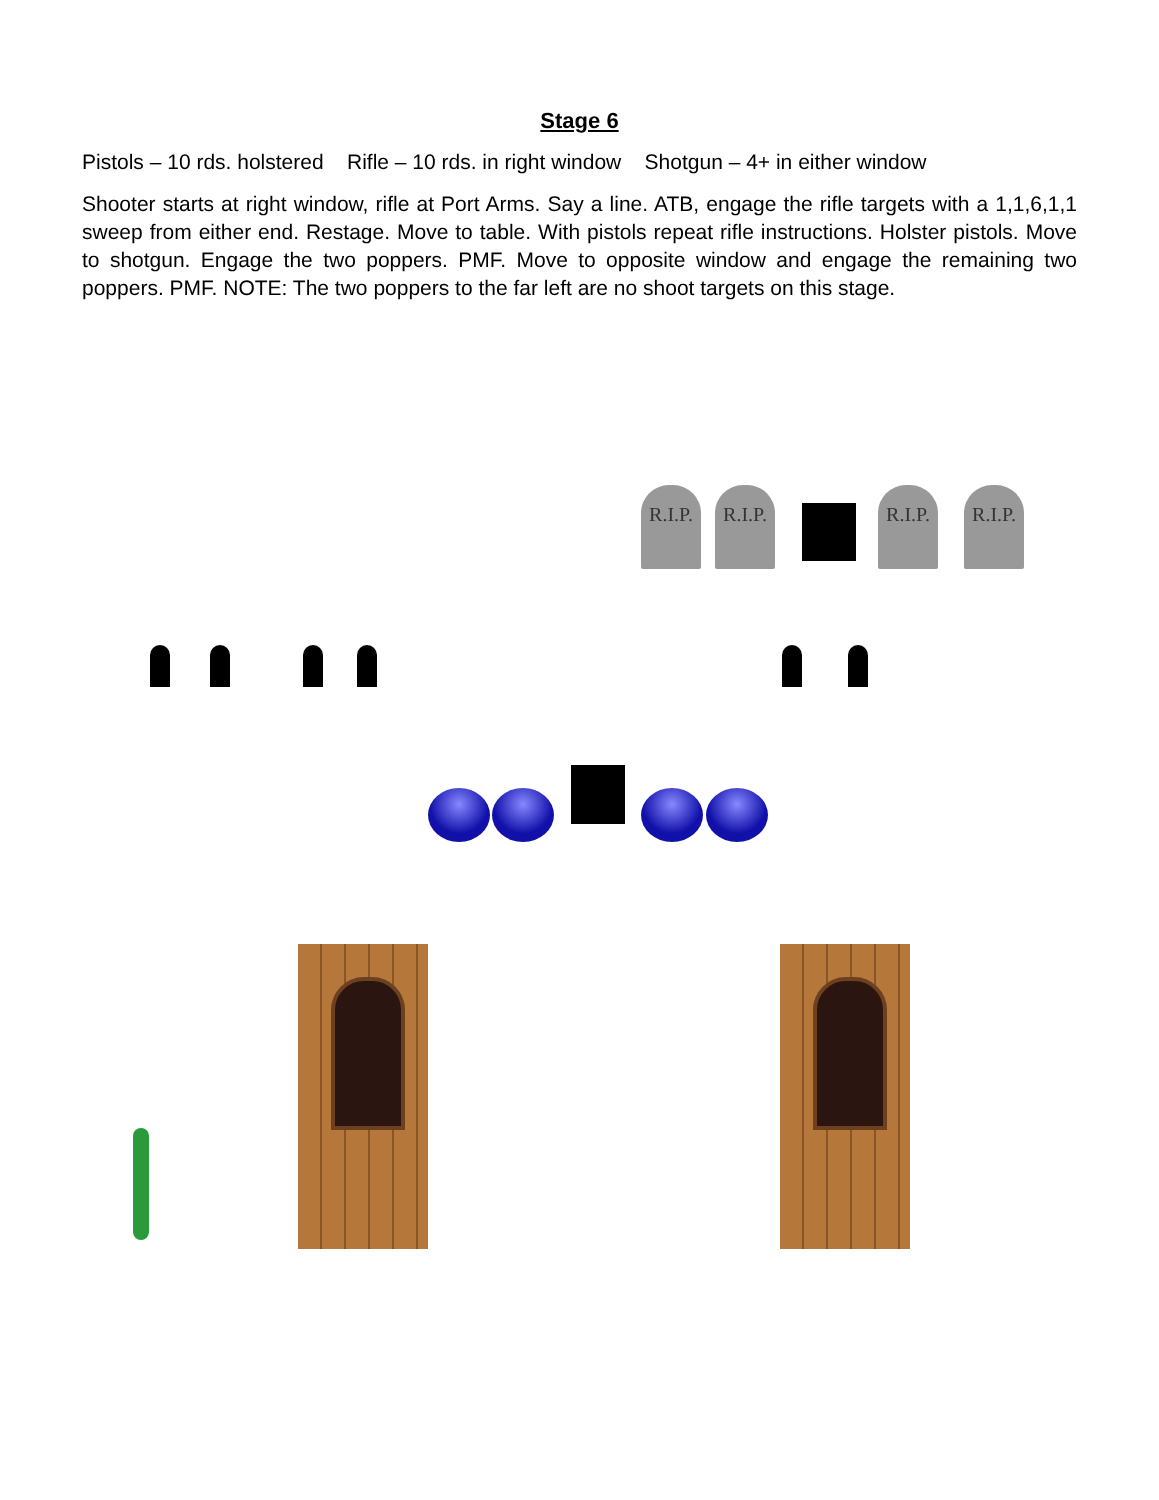Stage 6
Pistols – 10 rds. holstered Rifle – 10 rds. in right window Shotgun – 4+ in either window
Shooter starts at right window, rifle at Port Arms. Say a line. ATB, engage the rifle targets with a 1,1,6,1,1 sweep from either end. Restage. Move to table. With pistols repeat rifle instructions. Holster pistols. Move to shotgun. Engage the two poppers. PMF. Move to opposite window and engage the remaining two poppers. PMF. NOTE: The two poppers to the far left are no shoot targets on this stage.
R.I.P.
R.I.P.
R.I.P.
R.I.P.